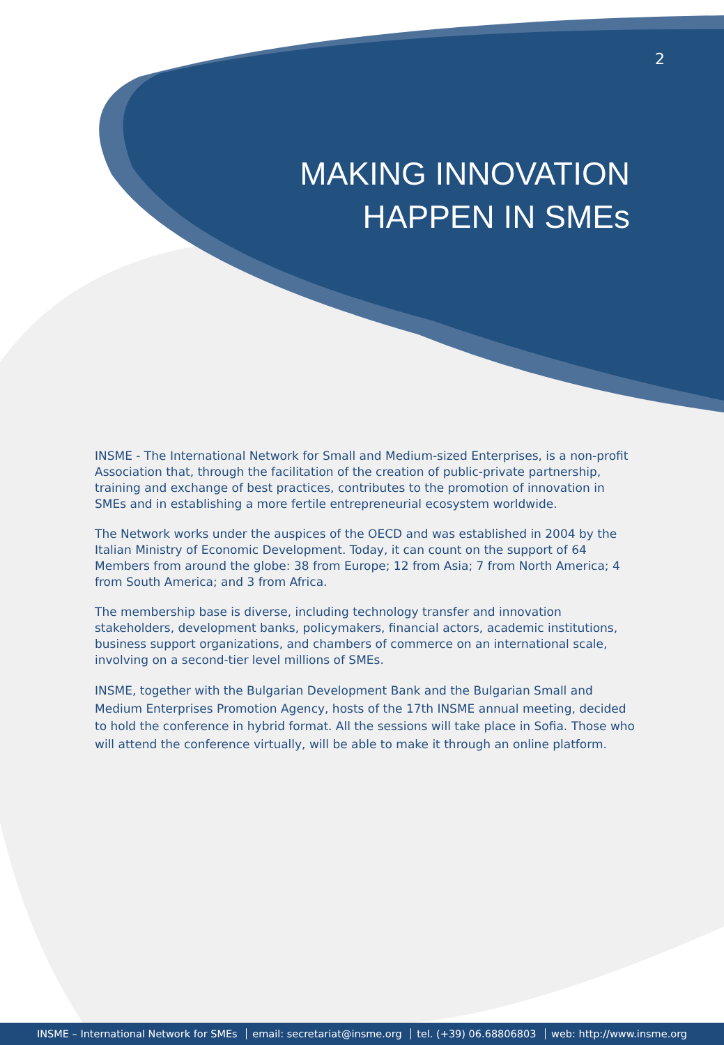2
MAKING INNOVATION
HAPPEN IN SMEs
INSME - The International Network for Small and Medium-sized Enterprises, is a non-profit Association that, through the facilitation of the creation of public-private partnership, training and exchange of best practices, contributes to the promotion of innovation in SMEs and in establishing a more fertile entrepreneurial ecosystem worldwide.
The Network works under the auspices of the OECD and was established in 2004 by the Italian Ministry of Economic Development. Today, it can count on the support of 64 Members from around the globe: 38 from Europe; 12 from Asia; 7 from North America; 4 from South America; and 3 from Africa.
The membership base is diverse, including technology transfer and innovation stakeholders, development banks, policymakers, financial actors, academic institutions, business support organizations, and chambers of commerce on an international scale, involving on a second-tier level millions of SMEs.
INSME, together with the Bulgarian Development Bank and the Bulgarian Small and Medium Enterprises Promotion Agency, hosts of the 17th INSME annual meeting, decided to hold the conference in hybrid format. All the sessions will take place in Sofia. Those who will attend the conference virtually, will be able to make it through an online platform.
INSME – International Network for SMEs email: secretariat@insme.org tel. (+39) 06.68806803 web: http://www.insme.org